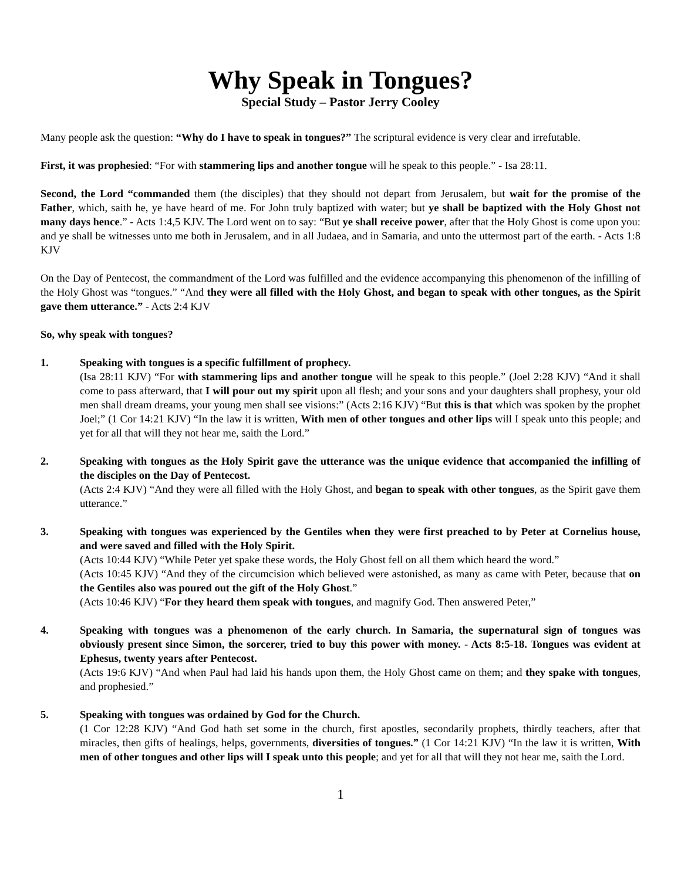Why Speak in Tongues?
Special Study – Pastor Jerry Cooley
Many people ask the question: “Why do I have to speak in tongues?” The scriptural evidence is very clear and irrefutable.
First, it was prophesied: “For with stammering lips and another tongue will he speak to this people.” - Isa 28:11.
Second, the Lord “commanded them (the disciples) that they should not depart from Jerusalem, but wait for the promise of the Father, which, saith he, ye have heard of me. For John truly baptized with water; but ye shall be baptized with the Holy Ghost not many days hence.” - Acts 1:4,5 KJV. The Lord went on to say: “But ye shall receive power, after that the Holy Ghost is come upon you: and ye shall be witnesses unto me both in Jerusalem, and in all Judaea, and in Samaria, and unto the uttermost part of the earth. - Acts 1:8 KJV
On the Day of Pentecost, the commandment of the Lord was fulfilled and the evidence accompanying this phenomenon of the infilling of the Holy Ghost was “tongues.” “And they were all filled with the Holy Ghost, and began to speak with other tongues, as the Spirit gave them utterance.” - Acts 2:4 KJV
So, why speak with tongues?
1. Speaking with tongues is a specific fulfillment of prophecy.
(Isa 28:11 KJV) “For with stammering lips and another tongue will he speak to this people.” (Joel 2:28 KJV) “And it shall come to pass afterward, that I will pour out my spirit upon all flesh; and your sons and your daughters shall prophesy, your old men shall dream dreams, your young men shall see visions:” (Acts 2:16 KJV) “But this is that which was spoken by the prophet Joel;” (1 Cor 14:21 KJV) “In the law it is written, With men of other tongues and other lips will I speak unto this people; and yet for all that will they not hear me, saith the Lord.”
2. Speaking with tongues as the Holy Spirit gave the utterance was the unique evidence that accompanied the infilling of the disciples on the Day of Pentecost.
(Acts 2:4 KJV) “And they were all filled with the Holy Ghost, and began to speak with other tongues, as the Spirit gave them utterance.”
3. Speaking with tongues was experienced by the Gentiles when they were first preached to by Peter at Cornelius house, and were saved and filled with the Holy Spirit.
(Acts 10:44 KJV) “While Peter yet spake these words, the Holy Ghost fell on all them which heard the word.”
(Acts 10:45 KJV) “And they of the circumcision which believed were astonished, as many as came with Peter, because that on the Gentiles also was poured out the gift of the Holy Ghost.”
(Acts 10:46 KJV) “For they heard them speak with tongues, and magnify God. Then answered Peter,”
4. Speaking with tongues was a phenomenon of the early church. In Samaria, the supernatural sign of tongues was obviously present since Simon, the sorcerer, tried to buy this power with money. - Acts 8:5-18. Tongues was evident at Ephesus, twenty years after Pentecost.
(Acts 19:6 KJV) “And when Paul had laid his hands upon them, the Holy Ghost came on them; and they spake with tongues, and prophesied.”
5. Speaking with tongues was ordained by God for the Church.
(1 Cor 12:28 KJV) “And God hath set some in the church, first apostles, secondarily prophets, thirdly teachers, after that miracles, then gifts of healings, helps, governments, diversities of tongues.” (1 Cor 14:21 KJV) “In the law it is written, With men of other tongues and other lips will I speak unto this people; and yet for all that will they not hear me, saith the Lord.
1